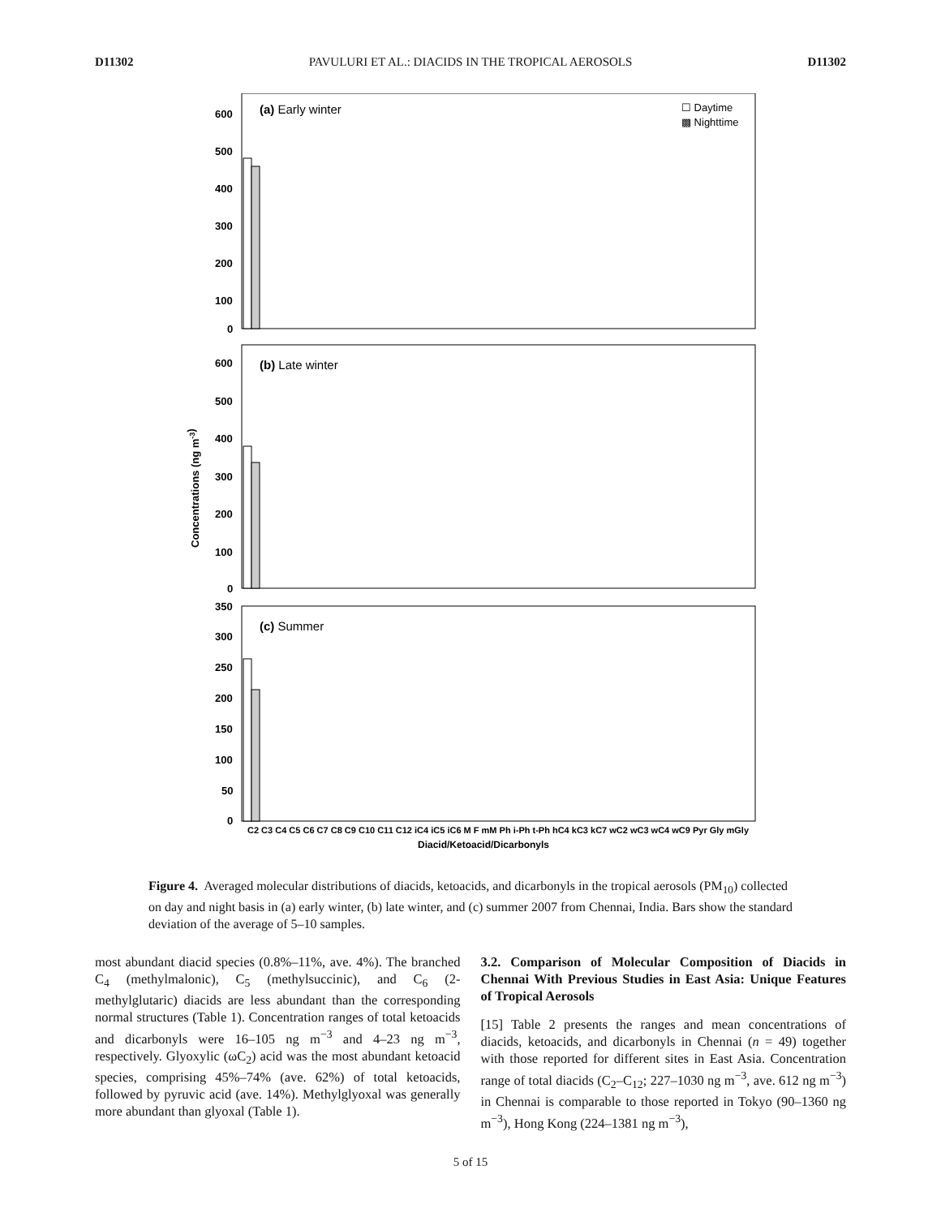D11302 PAVULURI ET AL.: DIACIDS IN THE TROPICAL AEROSOLS D11302
(a) Early winter
☐ Daytime
▩ Nighttime
600
500
400
300
200
100
0
(b) Late winter
600
500
400
300
200
100
0
Concentrations (ng m-3)
(c) Summer
350
300
250
200
150
100
50
0
Diacid/Ketoacid/Dicarbonyls
C2 C3 C4 C5 C6 C7 C8 C9 C10 C11 C12 iC4 iC5 iC6 M F mM Ph i-Ph t-Ph hC4 kC3 kC7 wC2 wC3 wC4 wC9 Pyr Gly mGly
Figure 4. Averaged molecular distributions of diacids, ketoacids, and dicarbonyls in the tropical aerosols (PM<sub>10</sub>) collected on day and night basis in (a) early winter, (b) late winter, and (c) summer 2007 from Chennai, India. Bars show the standard deviation of the average of 5–10 samples.
most abundant diacid species (0.8%–11%, ave. 4%). The branched C<sub>4</sub> (methylmalonic), C<sub>5</sub> (methylsuccinic), and C<sub>6</sub> (2-methylglutaric) diacids are less abundant than the corresponding normal structures (Table 1). Concentration ranges of total ketoacids and dicarbonyls were 16–105 ng m<sup>−3</sup> and 4–23 ng m<sup>−3</sup>, respectively. Glyoxylic (ωC<sub>2</sub>) acid was the most abundant ketoacid species, comprising 45%–74% (ave. 62%) of total ketoacids, followed by pyruvic acid (ave. 14%). Methylglyoxal was generally more abundant than glyoxal (Table 1).
3.2. Comparison of Molecular Composition of Diacids in Chennai With Previous Studies in East Asia: Unique Features of Tropical Aerosols
[15] Table 2 presents the ranges and mean concentrations of diacids, ketoacids, and dicarbonyls in Chennai (n = 49) together with those reported for different sites in East Asia. Concentration range of total diacids (C<sub>2</sub>–C<sub>12</sub>; 227–1030 ng m<sup>−3</sup>, ave. 612 ng m<sup>−3</sup>) in Chennai is comparable to those reported in Tokyo (90–1360 ng m<sup>−3</sup>), Hong Kong (224–1381 ng m<sup>−3</sup>),
5 of 15